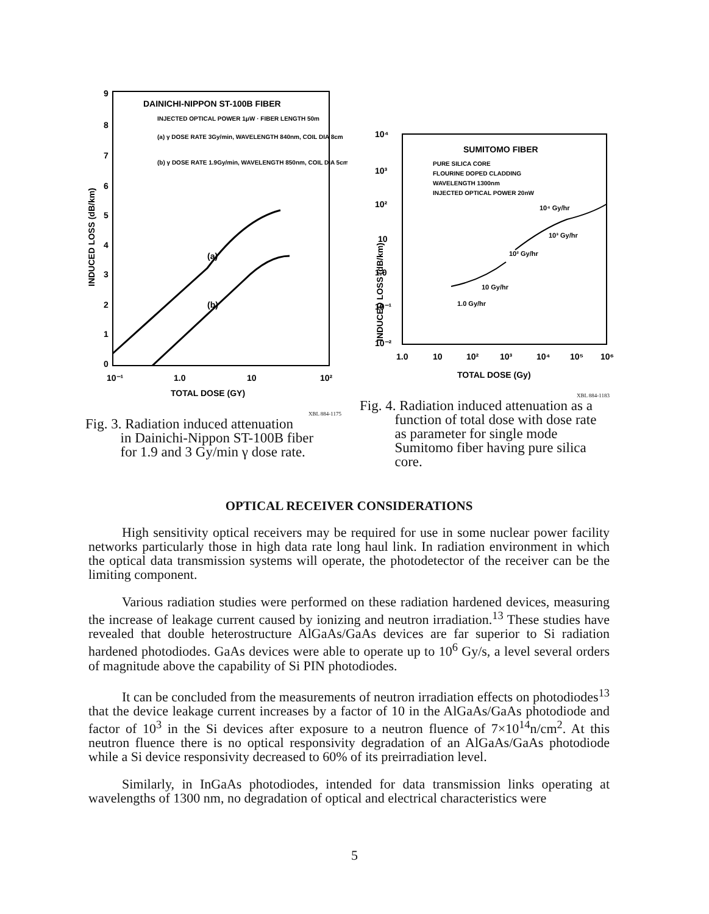9
8
7
6
5
4
3
2
1
0
DAINICHI-NIPPON ST-100B FIBER
INJECTED OPTICAL POWER 1μW · FIBER LENGTH 50m
(a) γ DOSE RATE 3Gy/min, WAVELENGTH 840nm, COIL DIA 8cm
(b) γ DOSE RATE 1.9Gy/min, WAVELENGTH 850nm, COIL DIA 5cm
(a)
(b)
10⁻¹
1.0
10
10²
TOTAL DOSE (GY)
INDUCED LOSS (dB/km)
XBL 884-1175
Fig. 3. Radiation induced attenuation
in Dainichi-Nippon ST-100B fiber
for 1.9 and 3 Gy/min γ dose rate.
10⁴
10³
10²
10
1.0
10⁻¹
10⁻²
SUMITOMO FIBER
PURE SILICA CORE
FLOURINE DOPED CLADDING
WAVELENGTH 1300nm
INJECTED OPTICAL POWER 20nW
10⁴ Gy/hr
10³ Gy/hr
10² Gy/hr
10 Gy/hr
1.0 Gy/hr
1.0
10
10²
10³
10⁴
10⁵
10⁶
TOTAL DOSE (Gy)
INDUCED LOSS (dB/km)
XBL 884-1183
Fig. 4. Radiation induced attenuation as a
function of total dose with dose rate
as parameter for single mode
Sumitomo fiber having pure silica
core.
OPTICAL RECEIVER CONSIDERATIONS
High sensitivity optical receivers may be required for use in some nuclear power facility networks particularly those in high data rate long haul link. In radiation environment in which the optical data transmission systems will operate, the photodetector of the receiver can be the limiting component.
Various radiation studies were performed on these radiation hardened devices, measuring the increase of leakage current caused by ionizing and neutron irradiation.<sup>13</sup> These studies have revealed that double heterostructure AlGaAs/GaAs devices are far superior to Si radiation hardened photodiodes. GaAs devices were able to operate up to 10<sup>6</sup> Gy/s, a level several orders of magnitude above the capability of Si PIN photodiodes.
It can be concluded from the measurements of neutron irradiation effects on photodiodes<sup>13</sup> that the device leakage current increases by a factor of 10 in the AlGaAs/GaAs photodiode and factor of 10<sup>3</sup> in the Si devices after exposure to a neutron fluence of 7×10<sup>14</sup>n/cm<sup>2</sup>. At this neutron fluence there is no optical responsivity degradation of an AlGaAs/GaAs photodiode while a Si device responsivity decreased to 60% of its preirradiation level.
Similarly, in InGaAs photodiodes, intended for data transmission links operating at wavelengths of 1300 nm, no degradation of optical and electrical characteristics were
5